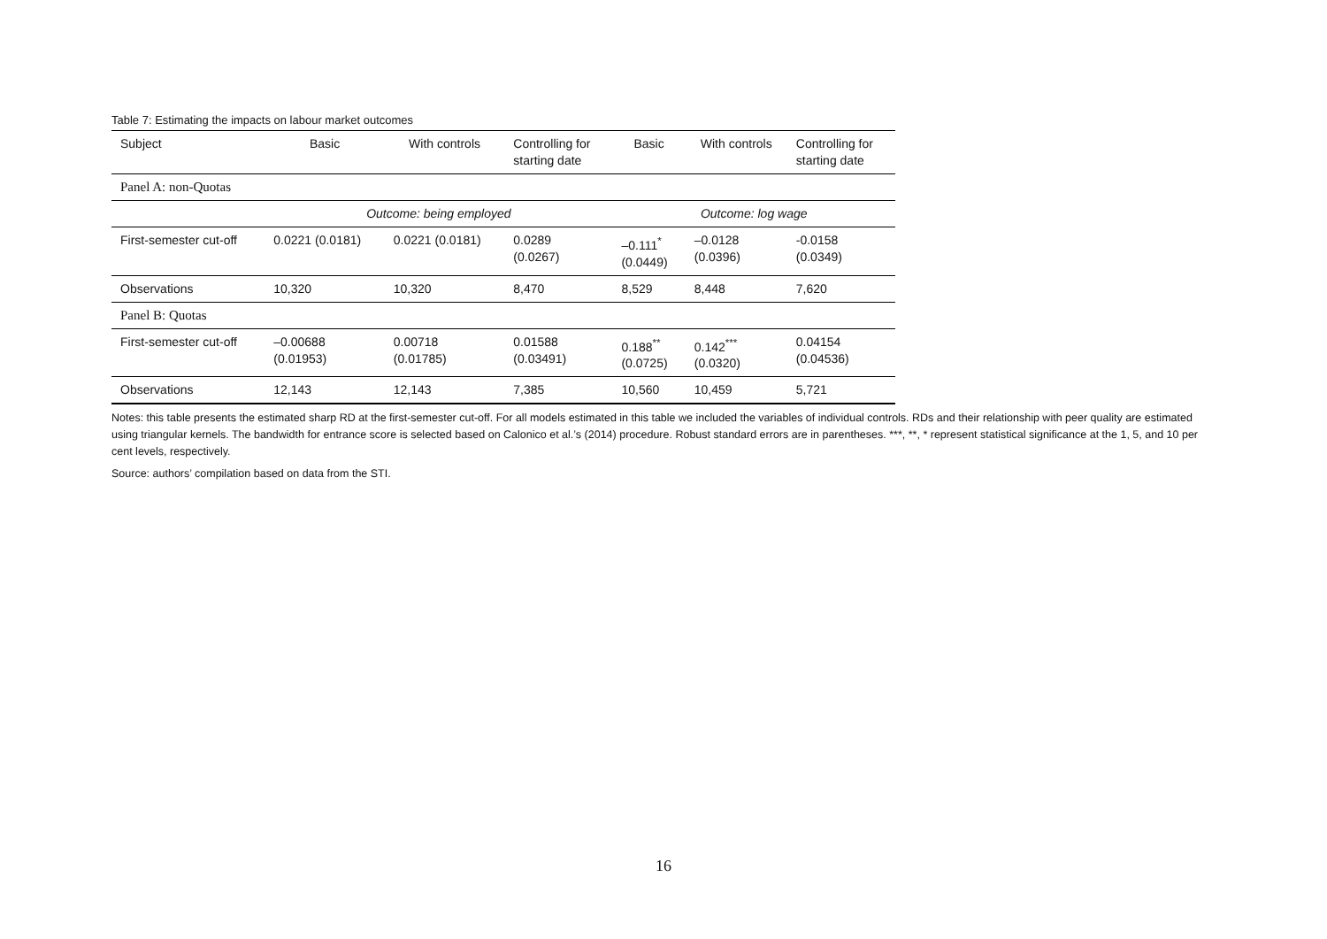Table 7: Estimating the impacts on labour market outcomes
| Subject | Basic | With controls | Controlling for starting date | Basic | With controls | Controlling for starting date |
| --- | --- | --- | --- | --- | --- | --- |
| Panel A: non-Quotas | | | | | | |
| | Outcome: being employed | | | Outcome: log wage | | |
| First-semester cut-off | 0.0221 (0.0181) | 0.0221 (0.0181) | 0.0289 (0.0267) | –0.111<sup>*</sup> (0.0449) | –0.0128 (0.0396) | -0.0158 (0.0349) |
| Observations | 10,320 | 10,320 | 8,470 | 8,529 | 8,448 | 7,620 |
| Panel B: Quotas | | | | | | |
| First-semester cut-off | –0.00688 (0.01953) | 0.00718 (0.01785) | 0.01588 (0.03491) | 0.188<sup>**</sup> (0.0725) | 0.142<sup>***</sup> (0.0320) | 0.04154 (0.04536) |
| Observations | 12,143 | 12,143 | 7,385 | 10,560 | 10,459 | 5,721 |
Notes: this table presents the estimated sharp RD at the first-semester cut-off. For all models estimated in this table we included the variables of individual controls. RDs and their relationship with peer quality are estimated using triangular kernels. The bandwidth for entrance score is selected based on Calonico et al.’s (2014) procedure. Robust standard errors are in parentheses. ***, **, * represent statistical significance at the 1, 5, and 10 per cent levels, respectively.
Source: authors’ compilation based on data from the STI.
16